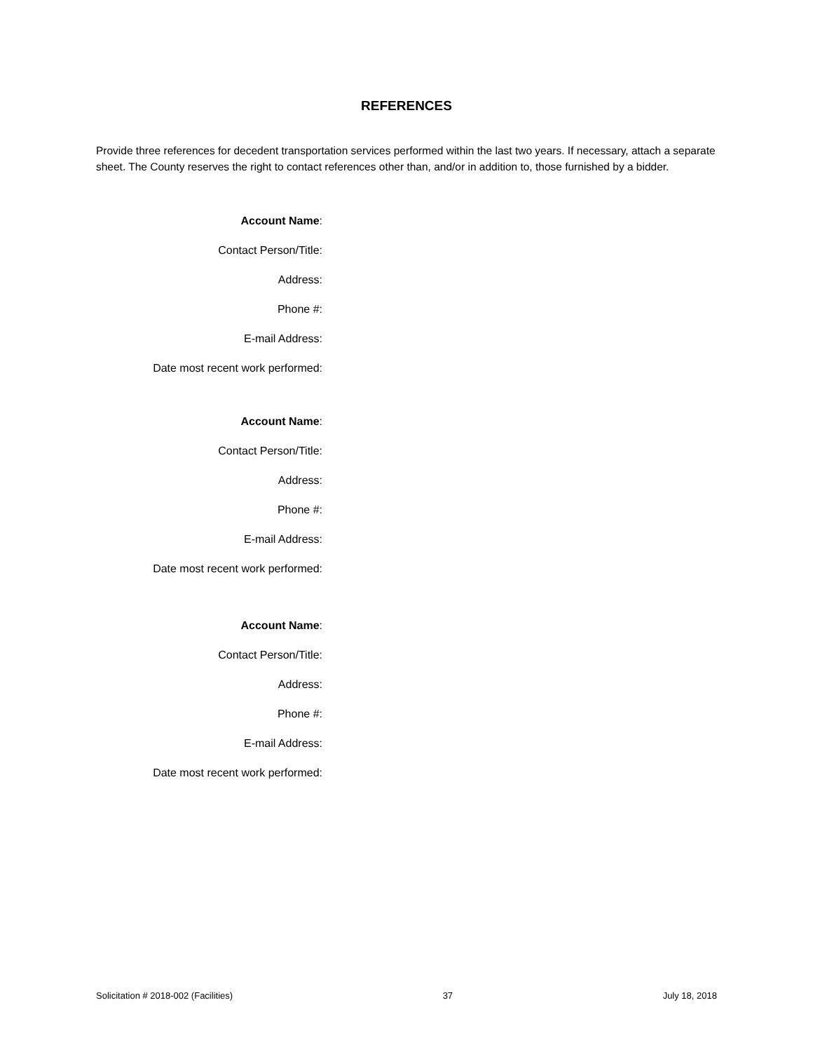REFERENCES
Provide three references for decedent transportation services performed within the last two years. If necessary, attach a separate sheet. The County reserves the right to contact references other than, and/or in addition to, those furnished by a bidder.
Account Name:
Contact Person/Title:
Address:
Phone #:
E-mail Address:
Date most recent work performed:
Account Name:
Contact Person/Title:
Address:
Phone #:
E-mail Address:
Date most recent work performed:
Account Name:
Contact Person/Title:
Address:
Phone #:
E-mail Address:
Date most recent work performed:
Solicitation # 2018-002 (Facilities) 37 July 18, 2018